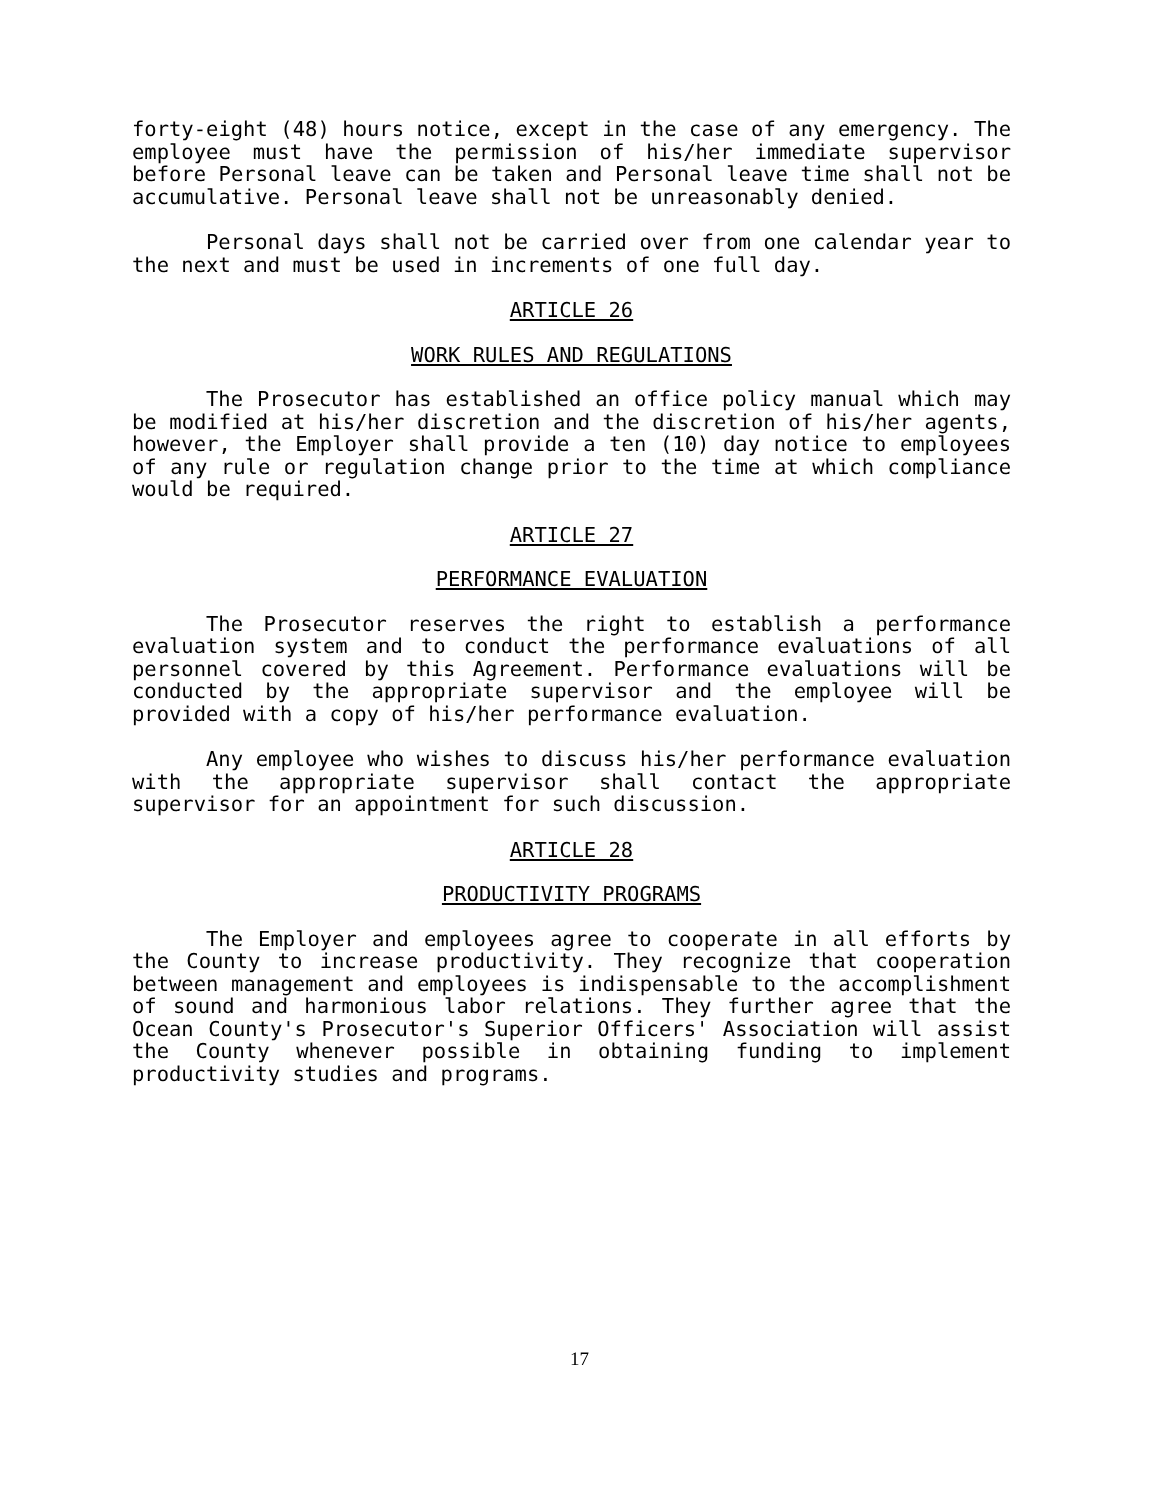forty-eight (48) hours notice, except in the case of any emergency. The employee must have the permission of his/her immediate supervisor before Personal leave can be taken and Personal leave time shall not be accumulative. Personal leave shall not be unreasonably denied.
Personal days shall not be carried over from one calendar year to the next and must be used in increments of one full day.
ARTICLE 26
WORK RULES AND REGULATIONS
The Prosecutor has established an office policy manual which may be modified at his/her discretion and the discretion of his/her agents, however, the Employer shall provide a ten (10) day notice to employees of any rule or regulation change prior to the time at which compliance would be required.
ARTICLE 27
PERFORMANCE EVALUATION
The Prosecutor reserves the right to establish a performance evaluation system and to conduct the performance evaluations of all personnel covered by this Agreement. Performance evaluations will be conducted by the appropriate supervisor and the employee will be provided with a copy of his/her performance evaluation.
Any employee who wishes to discuss his/her performance evaluation with the appropriate supervisor shall contact the appropriate supervisor for an appointment for such discussion.
ARTICLE 28
PRODUCTIVITY PROGRAMS
The Employer and employees agree to cooperate in all efforts by the County to increase productivity. They recognize that cooperation between management and employees is indispensable to the accomplishment of sound and harmonious labor relations. They further agree that the Ocean County's Prosecutor's Superior Officers' Association will assist the County whenever possible in obtaining funding to implement productivity studies and programs.
17